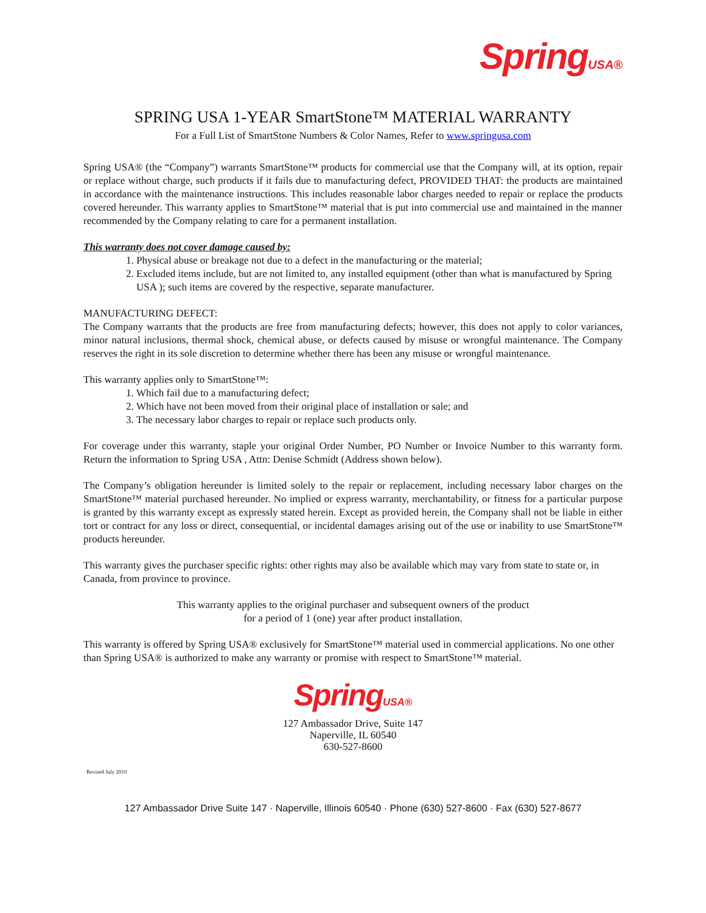Spring USA®
SPRING USA 1-YEAR SmartStone™ MATERIAL WARRANTY
For a Full List of SmartStone Numbers & Color Names, Refer to www.springusa.com
Spring USA® (the “Company”) warrants SmartStone™ products for commercial use that the Company will, at its option, repair or replace without charge, such products if it fails due to manufacturing defect, PROVIDED THAT: the products are maintained in accordance with the maintenance instructions. This includes reasonable labor charges needed to repair or replace the products covered hereunder. This warranty applies to SmartStone™ material that is put into commercial use and maintained in the manner recommended by the Company relating to care for a permanent installation.
This warranty does not cover damage caused by:
1. Physical abuse or breakage not due to a defect in the manufacturing or the material;
2. Excluded items include, but are not limited to, any installed equipment (other than what is manufactured by Spring USA ); such items are covered by the respective, separate manufacturer.
MANUFACTURING DEFECT:
The Company warrants that the products are free from manufacturing defects; however, this does not apply to color variances, minor natural inclusions, thermal shock, chemical abuse, or defects caused by misuse or wrongful maintenance. The Company reserves the right in its sole discretion to determine whether there has been any misuse or wrongful maintenance.
This warranty applies only to SmartStone™:
1. Which fail due to a manufacturing defect;
2. Which have not been moved from their original place of installation or sale; and
3. The necessary labor charges to repair or replace such products only.
For coverage under this warranty, staple your original Order Number, PO Number or Invoice Number to this warranty form. Return the information to Spring USA , Attn: Denise Schmidt (Address shown below).
The Company’s obligation hereunder is limited solely to the repair or replacement, including necessary labor charges on the SmartStone™ material purchased hereunder. No implied or express warranty, merchantability, or fitness for a particular purpose is granted by this warranty except as expressly stated herein. Except as provided herein, the Company shall not be liable in either tort or contract for any loss or direct, consequential, or incidental damages arising out of the use or inability to use SmartStone™ products hereunder.
This warranty gives the purchaser specific rights: other rights may also be available which may vary from state to state or, in Canada, from province to province.
This warranty applies to the original purchaser and subsequent owners of the product
for a period of 1 (one) year after product installation.
This warranty is offered by Spring USA® exclusively for SmartStone™ material used in commercial applications. No one other than Spring USA® is authorized to make any warranty or promise with respect to SmartStone™ material.
Spring USA®
127 Ambassador Drive, Suite 147
Naperville, IL 60540
630-527-8600
Revised July 2010
127 Ambassador Drive Suite 147 · Naperville, Illinois 60540 · Phone (630) 527-8600 · Fax (630) 527-8677